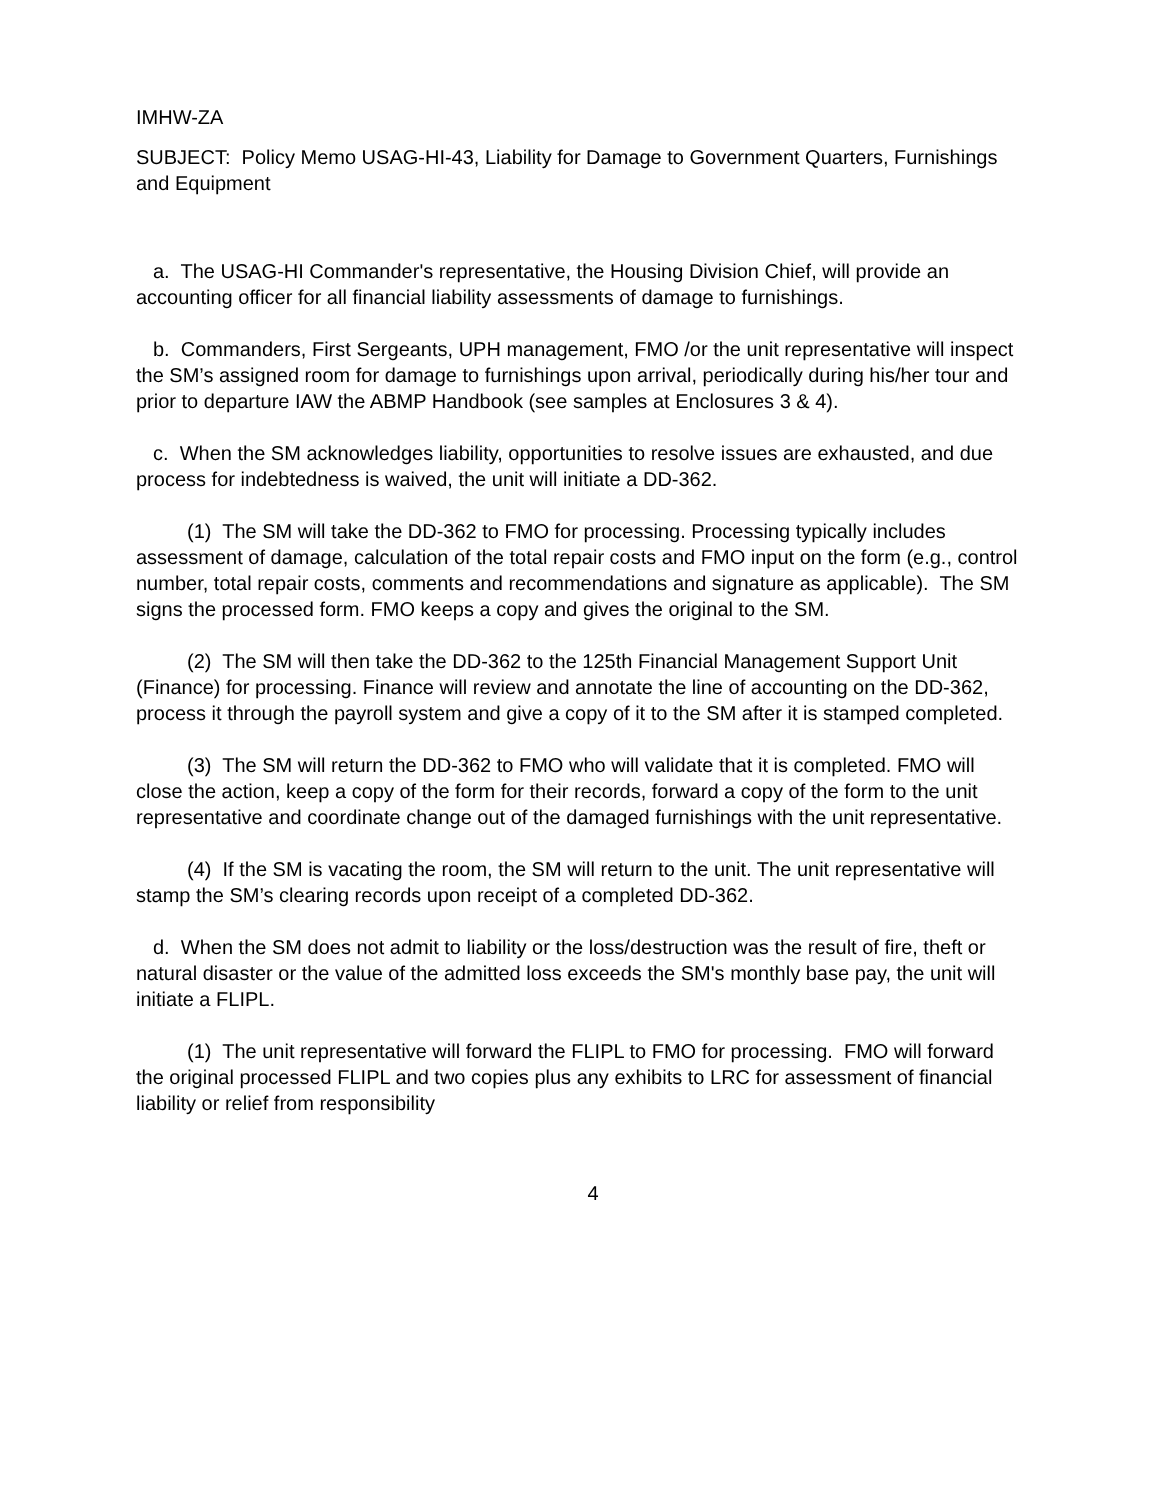IMHW-ZA
SUBJECT: Policy Memo USAG-HI-43, Liability for Damage to Government Quarters, Furnishings and Equipment
a. The USAG-HI Commander's representative, the Housing Division Chief, will provide an accounting officer for all financial liability assessments of damage to furnishings.
b. Commanders, First Sergeants, UPH management, FMO /or the unit representative will inspect the SM’s assigned room for damage to furnishings upon arrival, periodically during his/her tour and prior to departure IAW the ABMP Handbook (see samples at Enclosures 3 & 4).
c. When the SM acknowledges liability, opportunities to resolve issues are exhausted, and due process for indebtedness is waived, the unit will initiate a DD-362.
(1) The SM will take the DD-362 to FMO for processing. Processing typically includes assessment of damage, calculation of the total repair costs and FMO input on the form (e.g., control number, total repair costs, comments and recommendations and signature as applicable). The SM signs the processed form. FMO keeps a copy and gives the original to the SM.
(2) The SM will then take the DD-362 to the 125th Financial Management Support Unit (Finance) for processing. Finance will review and annotate the line of accounting on the DD-362, process it through the payroll system and give a copy of it to the SM after it is stamped completed.
(3) The SM will return the DD-362 to FMO who will validate that it is completed. FMO will close the action, keep a copy of the form for their records, forward a copy of the form to the unit representative and coordinate change out of the damaged furnishings with the unit representative.
(4) If the SM is vacating the room, the SM will return to the unit. The unit representative will stamp the SM’s clearing records upon receipt of a completed DD-362.
d. When the SM does not admit to liability or the loss/destruction was the result of fire, theft or natural disaster or the value of the admitted loss exceeds the SM's monthly base pay, the unit will initiate a FLIPL.
(1) The unit representative will forward the FLIPL to FMO for processing. FMO will forward the original processed FLIPL and two copies plus any exhibits to LRC for assessment of financial liability or relief from responsibility
4